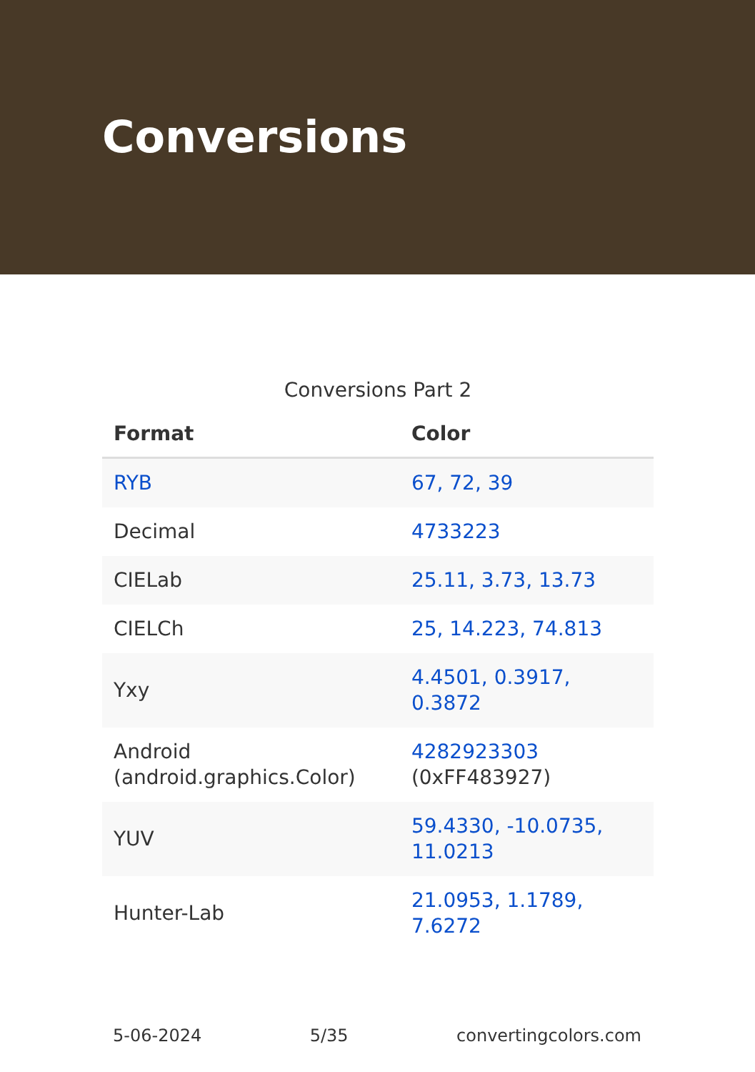Conversions
Conversions Part 2
| Format | Color |
| --- | --- |
| RYB | 67, 72, 39 |
| Decimal | 4733223 |
| CIELab | 25.11, 3.73, 13.73 |
| CIELCh | 25, 14.223, 74.813 |
| Yxy | 4.4501, 0.3917, 0.3872 |
| Android (android.graphics.Color) | 4282923303 (0xFF483927) |
| YUV | 59.4330, -10.0735, 11.0213 |
| Hunter-Lab | 21.0953, 1.1789, 7.6272 |
5-06-2024 5/35 convertingcolors.com